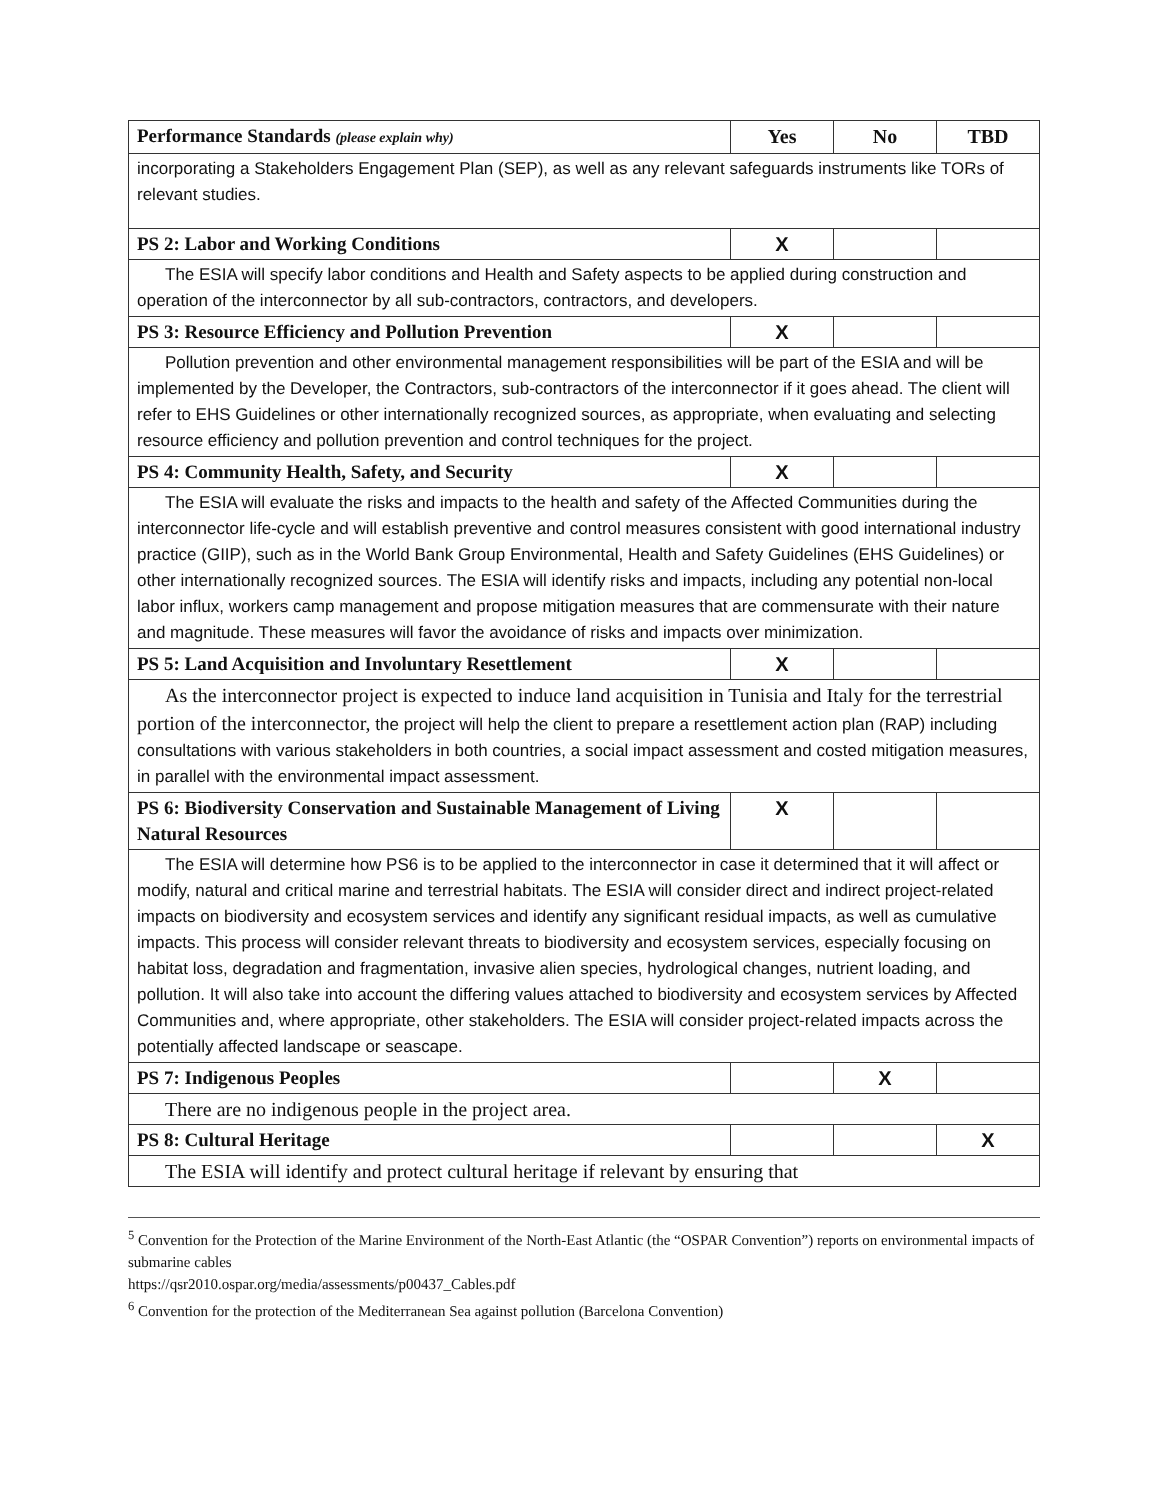| Performance Standards (please explain why) | Yes | No | TBD |
| --- | --- | --- | --- |
| incorporating a Stakeholders Engagement Plan (SEP), as well as any relevant safeguards instruments like TORs of relevant studies. | | | |
| PS 2: Labor and Working Conditions | X | | |
| The ESIA will specify labor conditions and Health and Safety aspects to be applied during construction and operation of the interconnector by all sub-contractors, contractors, and developers. | | | |
| PS 3: Resource Efficiency and Pollution Prevention | X | | |
| Pollution prevention and other environmental management responsibilities will be part of the ESIA and will be implemented by the Developer, the Contractors, sub-contractors of the interconnector if it goes ahead. The client will refer to EHS Guidelines or other internationally recognized sources, as appropriate, when evaluating and selecting resource efficiency and pollution prevention and control techniques for the project. | | | |
| PS 4: Community Health, Safety, and Security | X | | |
| The ESIA will evaluate the risks and impacts to the health and safety of the Affected Communities during the interconnector life-cycle and will establish preventive and control measures consistent with good international industry practice (GIIP), such as in the World Bank Group Environmental, Health and Safety Guidelines (EHS Guidelines) or other internationally recognized sources. The ESIA will identify risks and impacts, including any potential non-local labor influx, workers camp management and propose mitigation measures that are commensurate with their nature and magnitude. These measures will favor the avoidance of risks and impacts over minimization. | | | |
| PS 5: Land Acquisition and Involuntary Resettlement | X | | |
| As the interconnector project is expected to induce land acquisition in Tunisia and Italy for the terrestrial portion of the interconnector, the project will help the client to prepare a resettlement action plan (RAP) including consultations with various stakeholders in both countries, a social impact assessment and costed mitigation measures, in parallel with the environmental impact assessment. | | | |
| PS 6: Biodiversity Conservation and Sustainable Management of Living Natural Resources | X | | |
| The ESIA will determine how PS6 is to be applied to the interconnector in case it determined that it will affect or modify, natural and critical marine and terrestrial habitats. The ESIA will consider direct and indirect project-related impacts on biodiversity and ecosystem services and identify any significant residual impacts, as well as cumulative impacts. This process will consider relevant threats to biodiversity and ecosystem services, especially focusing on habitat loss, degradation and fragmentation, invasive alien species, hydrological changes, nutrient loading, and pollution. It will also take into account the differing values attached to biodiversity and ecosystem services by Affected Communities and, where appropriate, other stakeholders. The ESIA will consider project-related impacts across the potentially affected landscape or seascape. | | | |
| PS 7: Indigenous Peoples | | X | |
| There are no indigenous people in the project area. | | | |
| PS 8: Cultural Heritage | | | X |
| The ESIA will identify and protect cultural heritage if relevant by ensuring that | | | |
<sup>5</sup> Convention for the Protection of the Marine Environment of the North-East Atlantic (the “OSPAR Convention”) reports on environmental impacts of submarine cables
https://qsr2010.ospar.org/media/assessments/p00437_Cables.pdf
<sup>6</sup> Convention for the protection of the Mediterranean Sea against pollution (Barcelona Convention)